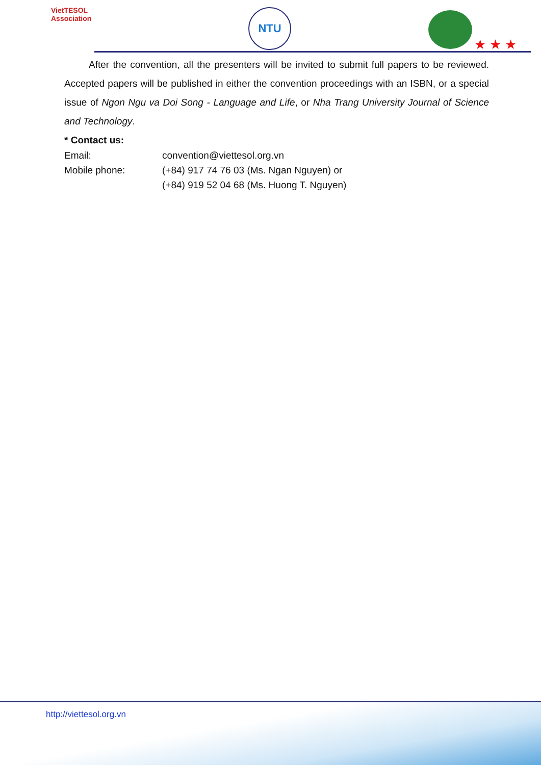VietTESOL
Association
NTU
★ ★ ★
After the convention, all the presenters will be invited to submit full papers to be reviewed. Accepted papers will be published in either the convention proceedings with an ISBN, or a special issue of Ngon Ngu va Doi Song - Language and Life, or Nha Trang University Journal of Science and Technology.
* Contact us:
| Email: | convention@viettesol.org.vn |
| Mobile phone: | (+84) 917 74 76 03 (Ms. Ngan Nguyen) or (+84) 919 52 04 68 (Ms. Huong T. Nguyen) |
http://viettesol.org.vn